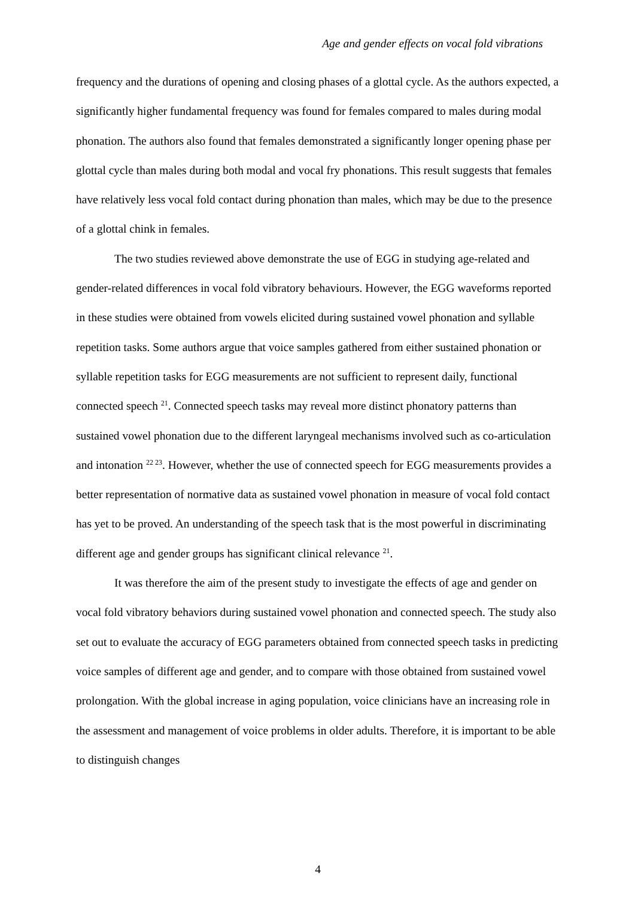Age and gender effects on vocal fold vibrations
frequency and the durations of opening and closing phases of a glottal cycle. As the authors expected, a significantly higher fundamental frequency was found for females compared to males during modal phonation. The authors also found that females demonstrated a significantly longer opening phase per glottal cycle than males during both modal and vocal fry phonations. This result suggests that females have relatively less vocal fold contact during phonation than males, which may be due to the presence of a glottal chink in females.
The two studies reviewed above demonstrate the use of EGG in studying age-related and gender-related differences in vocal fold vibratory behaviours. However, the EGG waveforms reported in these studies were obtained from vowels elicited during sustained vowel phonation and syllable repetition tasks. Some authors argue that voice samples gathered from either sustained phonation or syllable repetition tasks for EGG measurements are not sufficient to represent daily, functional connected speech <sup>21</sup>. Connected speech tasks may reveal more distinct phonatory patterns than sustained vowel phonation due to the different laryngeal mechanisms involved such as co-articulation and intonation <sup>22 23</sup>. However, whether the use of connected speech for EGG measurements provides a better representation of normative data as sustained vowel phonation in measure of vocal fold contact has yet to be proved. An understanding of the speech task that is the most powerful in discriminating different age and gender groups has significant clinical relevance <sup>21</sup>.
It was therefore the aim of the present study to investigate the effects of age and gender on vocal fold vibratory behaviors during sustained vowel phonation and connected speech. The study also set out to evaluate the accuracy of EGG parameters obtained from connected speech tasks in predicting voice samples of different age and gender, and to compare with those obtained from sustained vowel prolongation. With the global increase in aging population, voice clinicians have an increasing role in the assessment and management of voice problems in older adults. Therefore, it is important to be able to distinguish changes
4